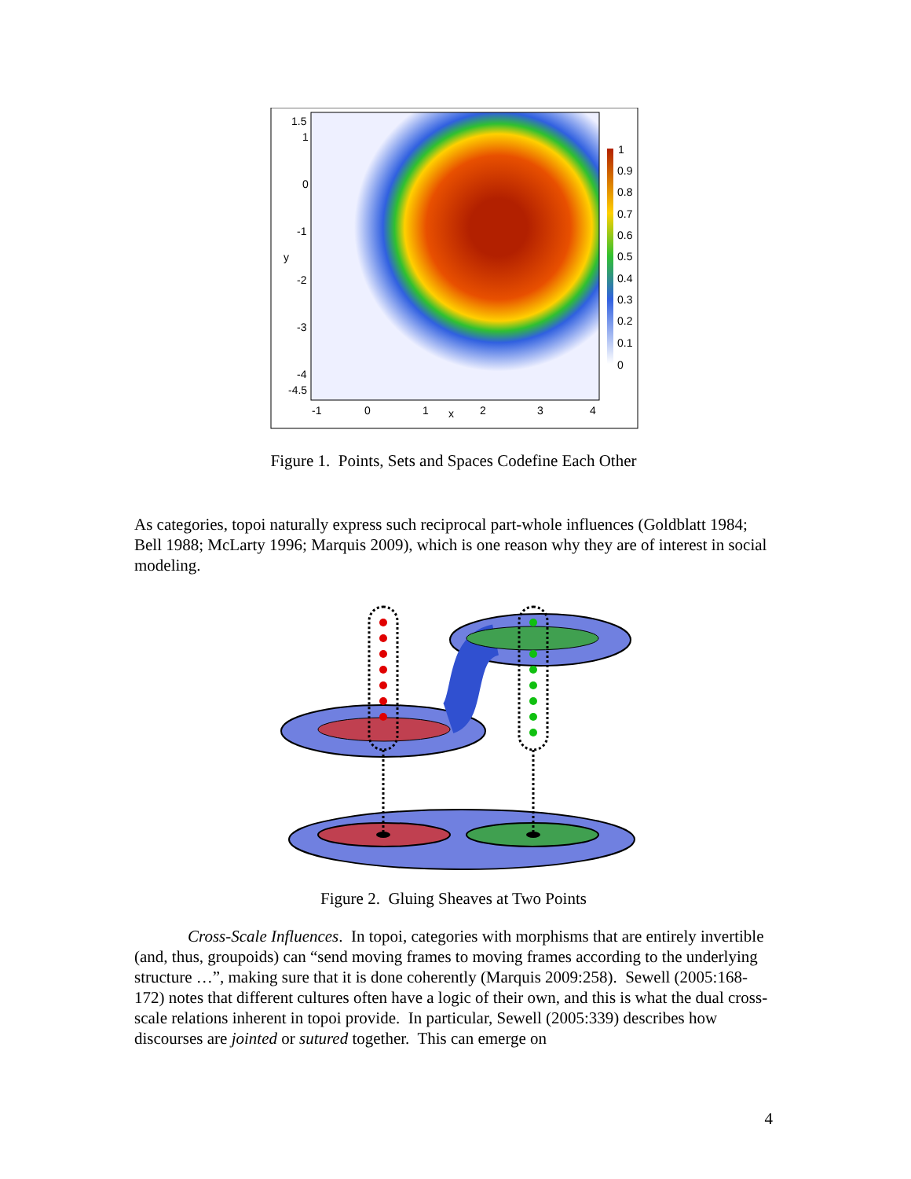1.5
1
0
-1
-2
-3
-4
-4.5
y
-1
0
1
x
2
3
4
1
0.9
0.8
0.7
0.6
0.5
0.4
0.3
0.2
0.1
0
Figure 1. Points, Sets and Spaces Codefine Each Other
As categories, topoi naturally express such reciprocal part-whole influences (Goldblatt 1984; Bell 1988; McLarty 1996; Marquis 2009), which is one reason why they are of interest in social modeling.
Figure 2. Gluing Sheaves at Two Points
Cross-Scale Influences. In topoi, categories with morphisms that are entirely invertible (and, thus, groupoids) can “send moving frames to moving frames according to the underlying structure …”, making sure that it is done coherently (Marquis 2009:258). Sewell (2005:168-172) notes that different cultures often have a logic of their own, and this is what the dual cross-scale relations inherent in topoi provide. In particular, Sewell (2005:339) describes how discourses are jointed or sutured together. This can emerge on
4